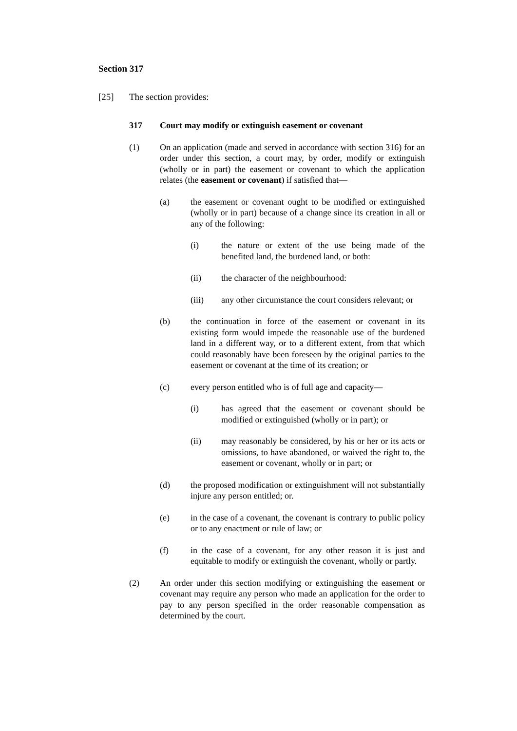Section 317
[25] The section provides:
317 Court may modify or extinguish easement or covenant
(1) On an application (made and served in accordance with section 316) for an order under this section, a court may, by order, modify or extinguish (wholly or in part) the easement or covenant to which the application relates (the easement or covenant) if satisfied that—
(a) the easement or covenant ought to be modified or extinguished (wholly or in part) because of a change since its creation in all or any of the following:
(i) the nature or extent of the use being made of the benefited land, the burdened land, or both:
(ii) the character of the neighbourhood:
(iii) any other circumstance the court considers relevant; or
(b) the continuation in force of the easement or covenant in its existing form would impede the reasonable use of the burdened land in a different way, or to a different extent, from that which could reasonably have been foreseen by the original parties to the easement or covenant at the time of its creation; or
(c) every person entitled who is of full age and capacity—
(i) has agreed that the easement or covenant should be modified or extinguished (wholly or in part); or
(ii) may reasonably be considered, by his or her or its acts or omissions, to have abandoned, or waived the right to, the easement or covenant, wholly or in part; or
(d) the proposed modification or extinguishment will not substantially injure any person entitled; or.
(e) in the case of a covenant, the covenant is contrary to public policy or to any enactment or rule of law; or
(f) in the case of a covenant, for any other reason it is just and equitable to modify or extinguish the covenant, wholly or partly.
(2) An order under this section modifying or extinguishing the easement or covenant may require any person who made an application for the order to pay to any person specified in the order reasonable compensation as determined by the court.